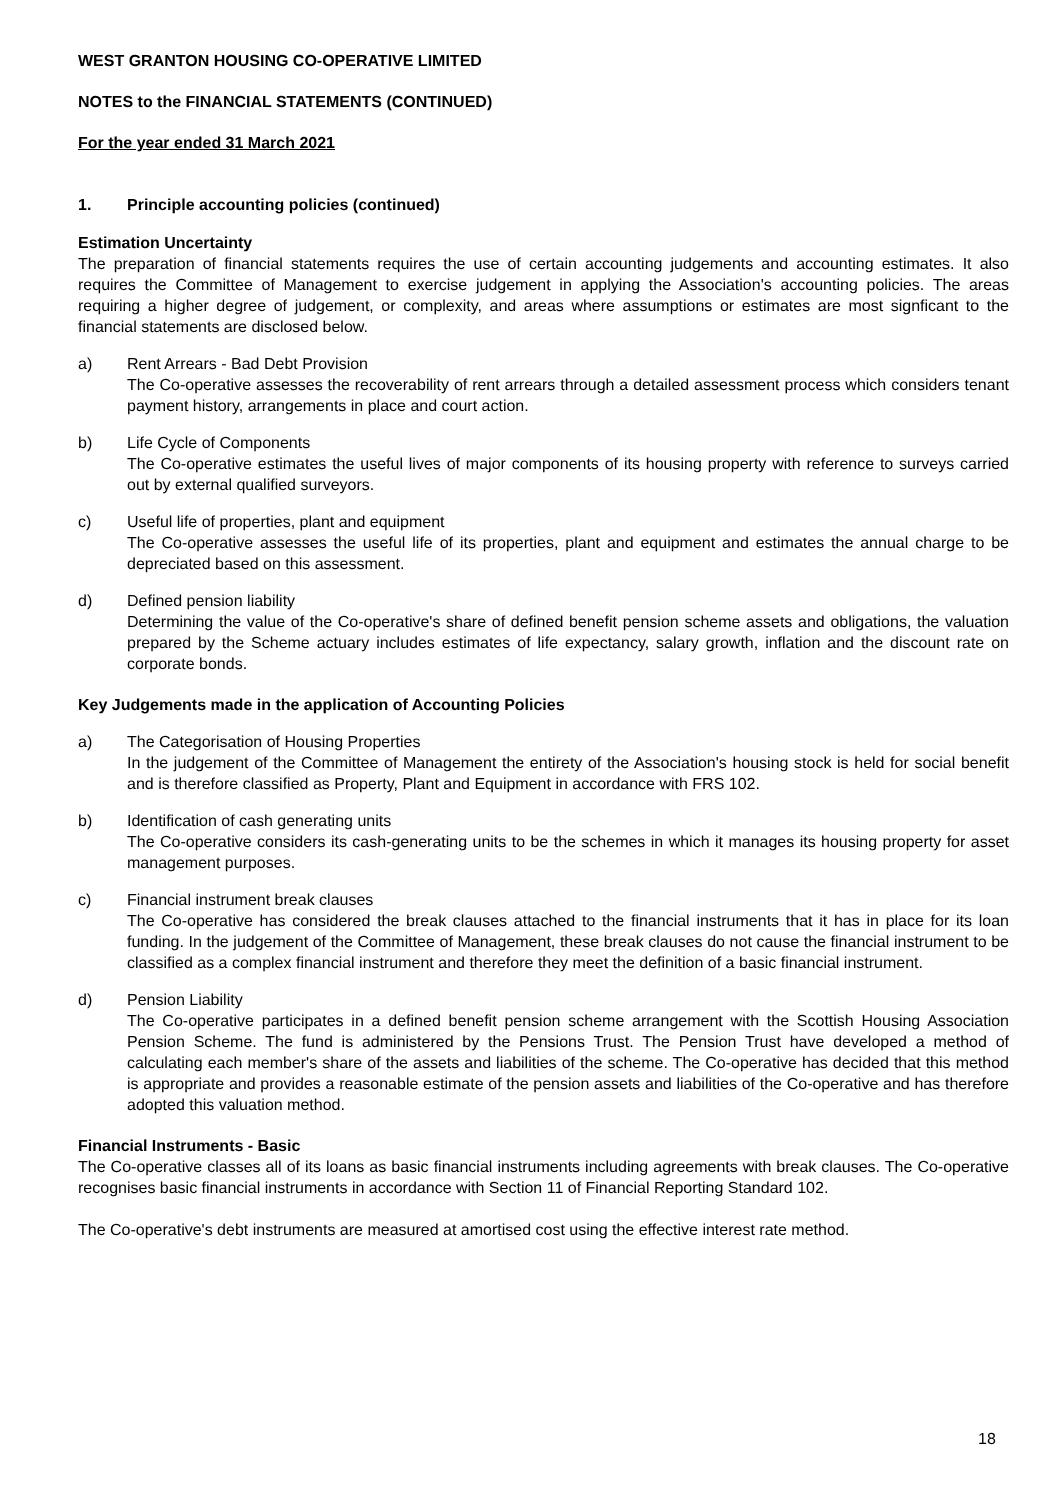WEST GRANTON HOUSING CO-OPERATIVE LIMITED
NOTES to the FINANCIAL STATEMENTS (CONTINUED)
For the year ended 31 March 2021
1. Principle accounting policies (continued)
Estimation Uncertainty
The preparation of financial statements requires the use of certain accounting judgements and accounting estimates. It also requires the Committee of Management to exercise judgement in applying the Association's accounting policies. The areas requiring a higher degree of judgement, or complexity, and areas where assumptions or estimates are most signficant to the financial statements are disclosed below.
a) Rent Arrears - Bad Debt Provision
The Co-operative assesses the recoverability of rent arrears through a detailed assessment process which considers tenant payment history, arrangements in place and court action.
b) Life Cycle of Components
The Co-operative estimates the useful lives of major components of its housing property with reference to surveys carried out by external qualified surveyors.
c) Useful life of properties, plant and equipment
The Co-operative assesses the useful life of its properties, plant and equipment and estimates the annual charge to be depreciated based on this assessment.
d) Defined pension liability
Determining the value of the Co-operative's share of defined benefit pension scheme assets and obligations, the valuation prepared by the Scheme actuary includes estimates of life expectancy, salary growth, inflation and the discount rate on corporate bonds.
Key Judgements made in the application of Accounting Policies
a) The Categorisation of Housing Properties
In the judgement of the Committee of Management the entirety of the Association's housing stock is held for social benefit and is therefore classified as Property, Plant and Equipment in accordance with FRS 102.
b) Identification of cash generating units
The Co-operative considers its cash-generating units to be the schemes in which it manages its housing property for asset management purposes.
c) Financial instrument break clauses
The Co-operative has considered the break clauses attached to the financial instruments that it has in place for its loan funding. In the judgement of the Committee of Management, these break clauses do not cause the financial instrument to be classified as a complex financial instrument and therefore they meet the definition of a basic financial instrument.
d) Pension Liability
The Co-operative participates in a defined benefit pension scheme arrangement with the Scottish Housing Association Pension Scheme. The fund is administered by the Pensions Trust. The Pension Trust have developed a method of calculating each member's share of the assets and liabilities of the scheme. The Co-operative has decided that this method is appropriate and provides a reasonable estimate of the pension assets and liabilities of the Co-operative and has therefore adopted this valuation method.
Financial Instruments - Basic
The Co-operative classes all of its loans as basic financial instruments including agreements with break clauses. The Co-operative recognises basic financial instruments in accordance with Section 11 of Financial Reporting Standard 102.
The Co-operative's debt instruments are measured at amortised cost using the effective interest rate method.
18